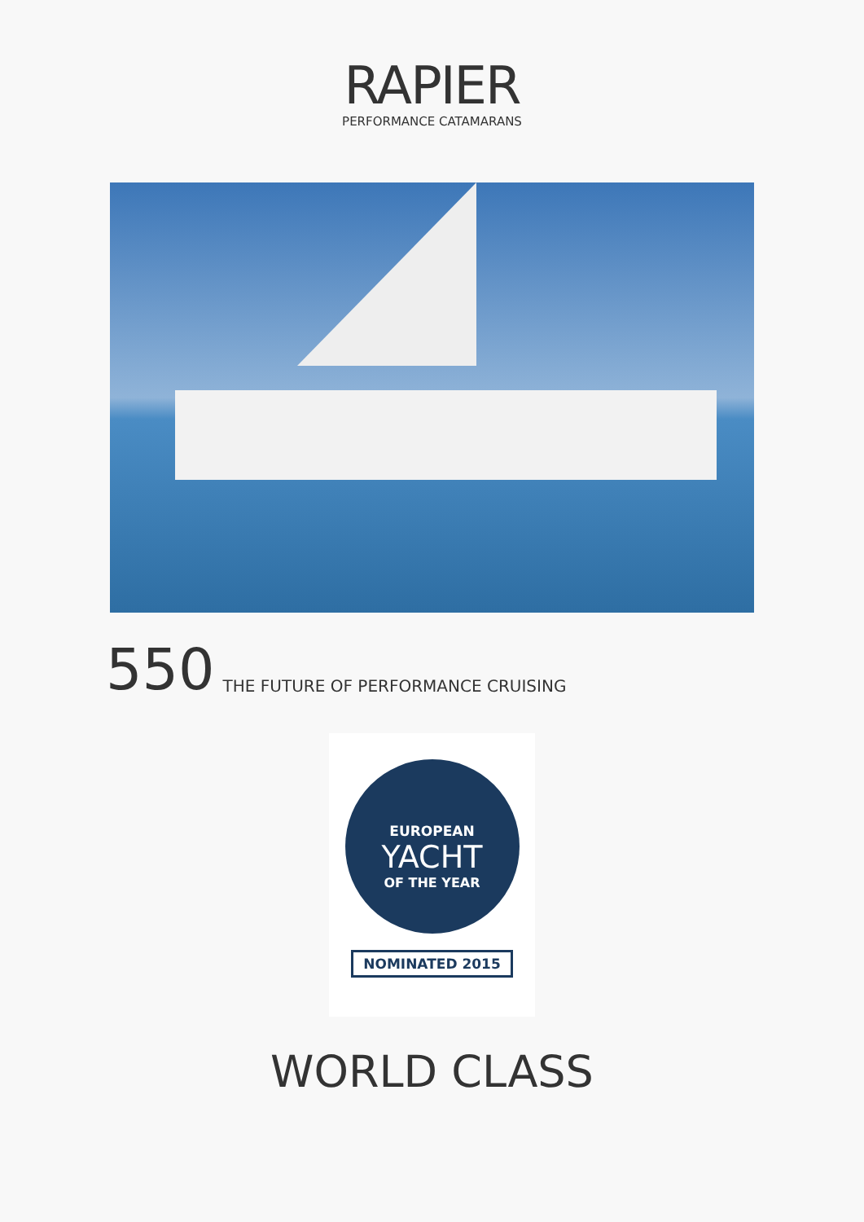RAPIER
PERFORMANCE CATAMARANS
550 THE FUTURE OF PERFORMANCE CRUISING
EUROPEAN
YACHT
OF THE YEAR
NOMINATED 2015
WORLD CLASS